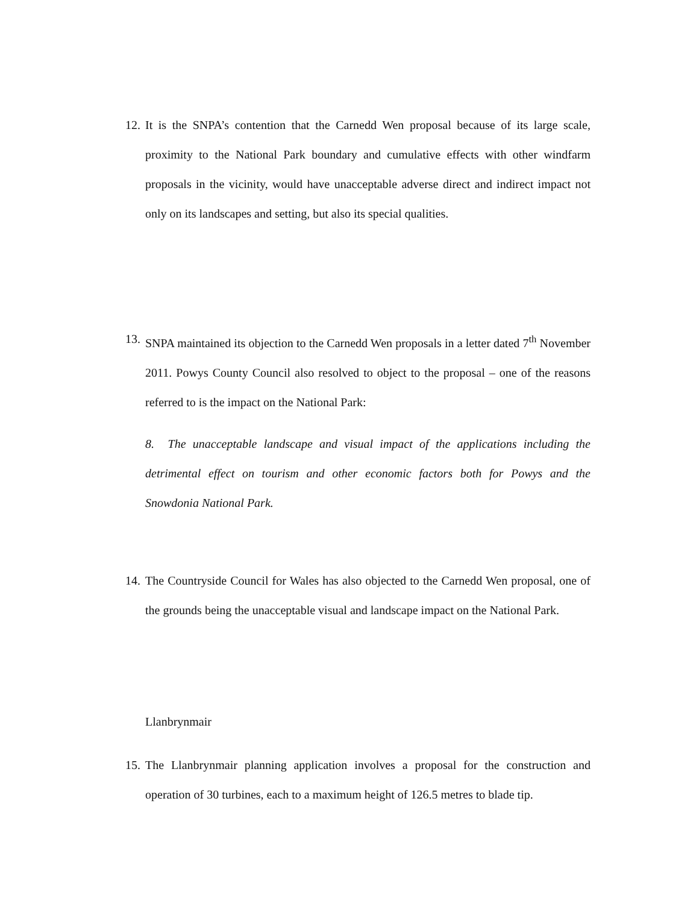12. It is the SNPA’s contention that the Carnedd Wen proposal because of its large scale, proximity to the National Park boundary and cumulative effects with other windfarm proposals in the vicinity, would have unacceptable adverse direct and indirect impact not only on its landscapes and setting, but also its special qualities.
13. SNPA maintained its objection to the Carnedd Wen proposals in a letter dated 7<sup>th</sup> November 2011. Powys County Council also resolved to object to the proposal – one of the reasons referred to is the impact on the National Park:
8. The unacceptable landscape and visual impact of the applications including the detrimental effect on tourism and other economic factors both for Powys and the Snowdonia National Park.
14. The Countryside Council for Wales has also objected to the Carnedd Wen proposal, one of the grounds being the unacceptable visual and landscape impact on the National Park.
Llanbrynmair
15. The Llanbrynmair planning application involves a proposal for the construction and operation of 30 turbines, each to a maximum height of 126.5 metres to blade tip.